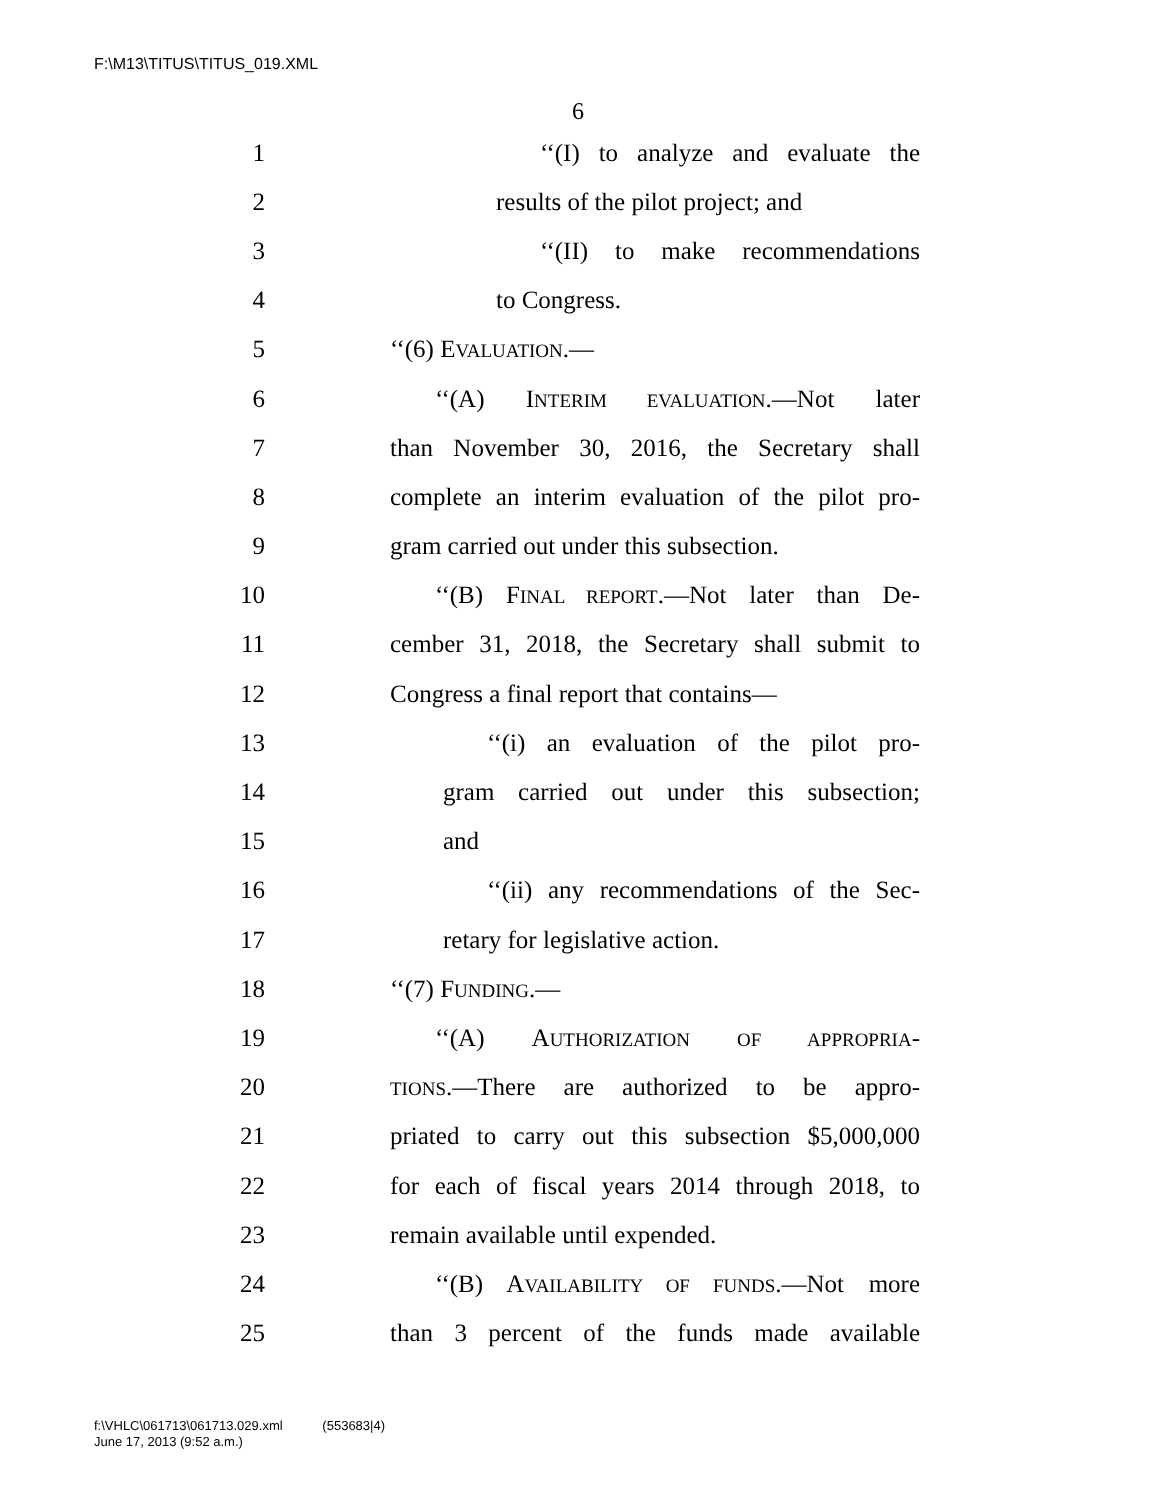F:\M13\TITUS\TITUS_019.XML
6
1 ‘‘(I) to analyze and evaluate the
2 results of the pilot project; and
3 ‘‘(II) to make recommendations
4 to Congress.
5 ‘‘(6) EVALUATION.—
6 ‘‘(A) INTERIM EVALUATION.—Not later
7 than November 30, 2016, the Secretary shall
8 complete an interim evaluation of the pilot pro-
9 gram carried out under this subsection.
10 ‘‘(B) FINAL REPORT.—Not later than De-
11 cember 31, 2018, the Secretary shall submit to
12 Congress a final report that contains—
13 ‘‘(i) an evaluation of the pilot pro-
14 gram carried out under this subsection;
15 and
16 ‘‘(ii) any recommendations of the Sec-
17 retary for legislative action.
18 ‘‘(7) FUNDING.—
19 ‘‘(A) AUTHORIZATION OF APPROPRIA-
20 TIONS.—There are authorized to be appro-
21 priated to carry out this subsection $5,000,000
22 for each of fiscal years 2014 through 2018, to
23 remain available until expended.
24 ‘‘(B) AVAILABILITY OF FUNDS.—Not more
25 than 3 percent of the funds made available
f:\VHLC\061713\061713.029.xml (553683|4)
June 17, 2013 (9:52 a.m.)